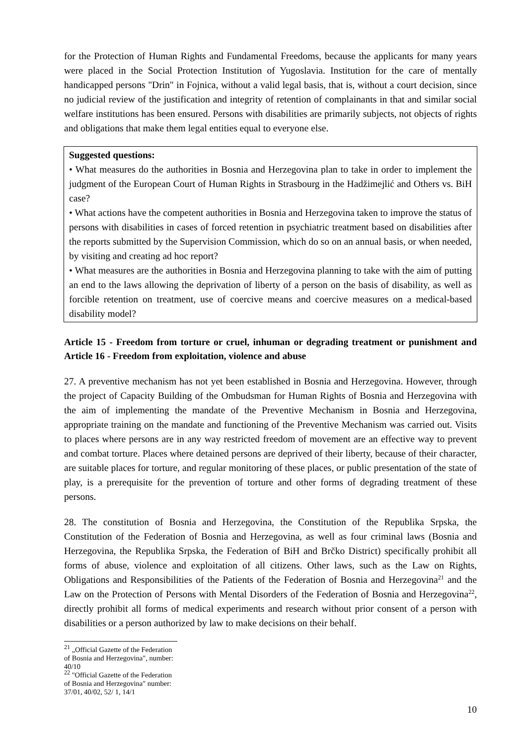for the Protection of Human Rights and Fundamental Freedoms, because the applicants for many years were placed in the Social Protection Institution of Yugoslavia. Institution for the care of mentally handicapped persons "Drin" in Fojnica, without a valid legal basis, that is, without a court decision, since no judicial review of the justification and integrity of retention of complainants in that and similar social welfare institutions has been ensured. Persons with disabilities are primarily subjects, not objects of rights and obligations that make them legal entities equal to everyone else.
Suggested questions:
• What measures do the authorities in Bosnia and Herzegovina plan to take in order to implement the judgment of the European Court of Human Rights in Strasbourg in the Hadžimejlić and Others vs. BiH case?
• What actions have the competent authorities in Bosnia and Herzegovina taken to improve the status of persons with disabilities in cases of forced retention in psychiatric treatment based on disabilities after the reports submitted by the Supervision Commission, which do so on an annual basis, or when needed, by visiting and creating ad hoc report?
• What measures are the authorities in Bosnia and Herzegovina planning to take with the aim of putting an end to the laws allowing the deprivation of liberty of a person on the basis of disability, as well as forcible retention on treatment, use of coercive means and coercive measures on a medical-based disability model?
Article 15 - Freedom from torture or cruel, inhuman or degrading treatment or punishment and Article 16 - Freedom from exploitation, violence and abuse
27. A preventive mechanism has not yet been established in Bosnia and Herzegovina. However, through the project of Capacity Building of the Ombudsman for Human Rights of Bosnia and Herzegovina with the aim of implementing the mandate of the Preventive Mechanism in Bosnia and Herzegovina, appropriate training on the mandate and functioning of the Preventive Mechanism was carried out. Visits to places where persons are in any way restricted freedom of movement are an effective way to prevent and combat torture. Places where detained persons are deprived of their liberty, because of their character, are suitable places for torture, and regular monitoring of these places, or public presentation of the state of play, is a prerequisite for the prevention of torture and other forms of degrading treatment of these persons.
28. The constitution of Bosnia and Herzegovina, the Constitution of the Republika Srpska, the Constitution of the Federation of Bosnia and Herzegovina, as well as four criminal laws (Bosnia and Herzegovina, the Republika Srpska, the Federation of BiH and Brčko District) specifically prohibit all forms of abuse, violence and exploitation of all citizens. Other laws, such as the Law on Rights, Obligations and Responsibilities of the Patients of the Federation of Bosnia and Herzegovina<sup>21</sup> and the Law on the Protection of Persons with Mental Disorders of the Federation of Bosnia and Herzegovina<sup>22</sup>, directly prohibit all forms of medical experiments and research without prior consent of a person with disabilities or a person authorized by law to make decisions on their behalf.
<sup>21</sup> „Official Gazette of the Federation of Bosnia and Herzegovina", number: 40/10
<sup>22</sup> "Official Gazette of the Federation of Bosnia and Herzegovina" number: 37/01, 40/02, 52/ 1, 14/1
10